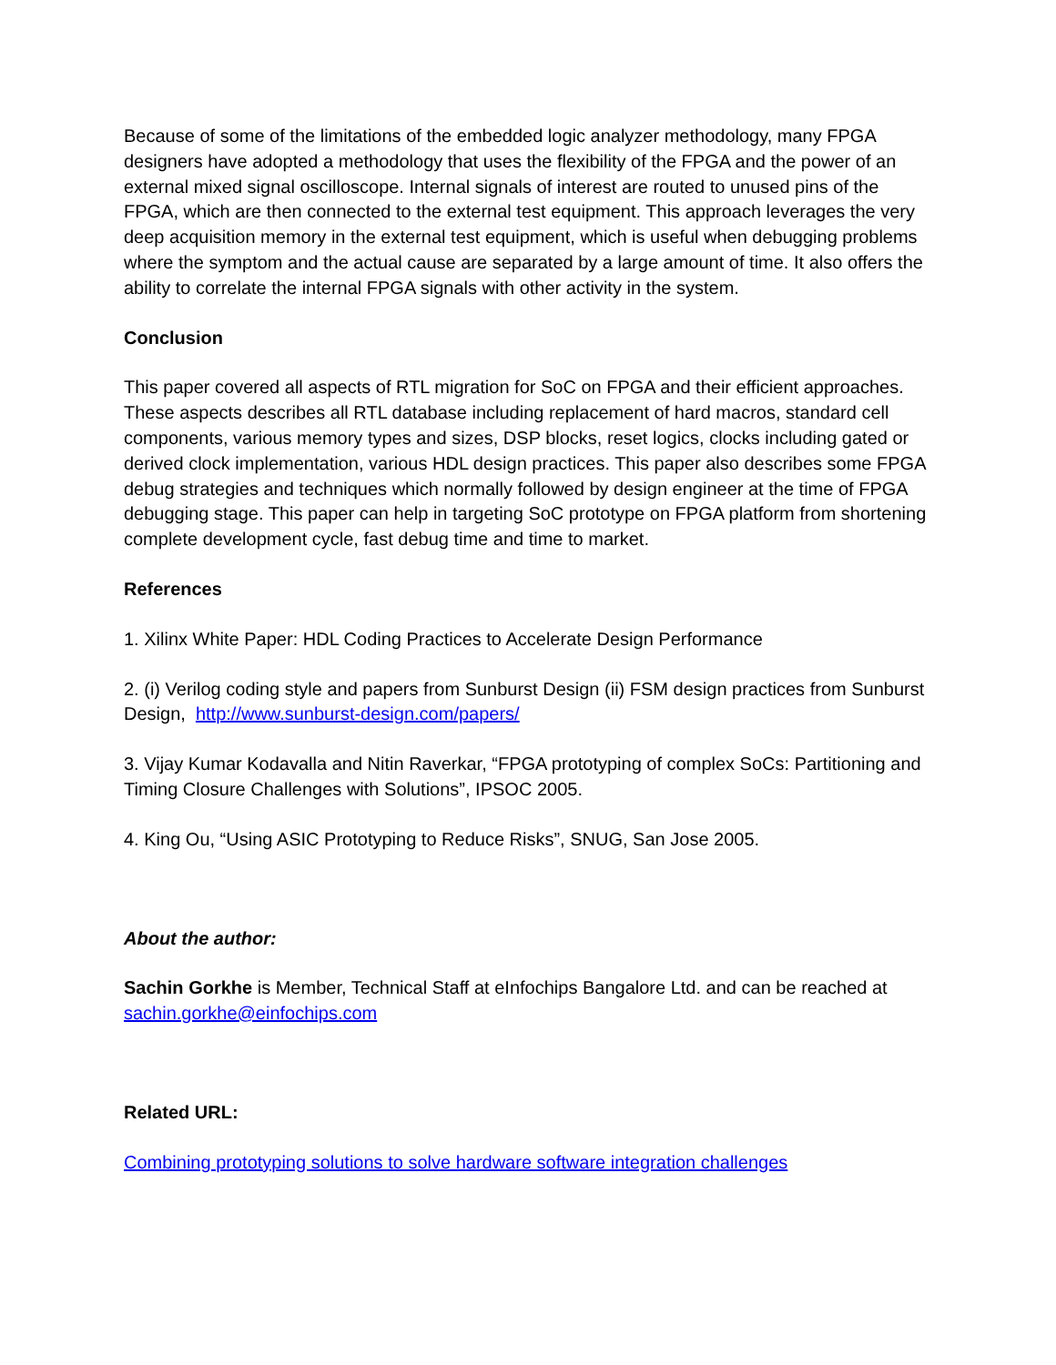Because of some of the limitations of the embedded logic analyzer methodology, many FPGA designers have adopted a methodology that uses the flexibility of the FPGA and the power of an external mixed signal oscilloscope. Internal signals of interest are routed to unused pins of the FPGA, which are then connected to the external test equipment. This approach leverages the very deep acquisition memory in the external test equipment, which is useful when debugging problems where the symptom and the actual cause are separated by a large amount of time. It also offers the ability to correlate the internal FPGA signals with other activity in the system.
Conclusion
This paper covered all aspects of RTL migration for SoC on FPGA and their efficient approaches. These aspects describes all RTL database including replacement of hard macros, standard cell components, various memory types and sizes, DSP blocks, reset logics, clocks including gated or derived clock implementation, various HDL design practices. This paper also describes some FPGA debug strategies and techniques which normally followed by design engineer at the time of FPGA debugging stage. This paper can help in targeting SoC prototype on FPGA platform from shortening complete development cycle, fast debug time and time to market.
References
1. Xilinx White Paper: HDL Coding Practices to Accelerate Design Performance
2. (i) Verilog coding style and papers from Sunburst Design (ii) FSM design practices from Sunburst Design, http://www.sunburst-design.com/papers/
3. Vijay Kumar Kodavalla and Nitin Raverkar, “FPGA prototyping of complex SoCs: Partitioning and Timing Closure Challenges with Solutions”, IPSOC 2005.
4. King Ou, “Using ASIC Prototyping to Reduce Risks”, SNUG, San Jose 2005.
About the author:
Sachin Gorkhe is Member, Technical Staff at eInfochips Bangalore Ltd. and can be reached at sachin.gorkhe@einfochips.com
Related URL:
Combining prototyping solutions to solve hardware software integration challenges